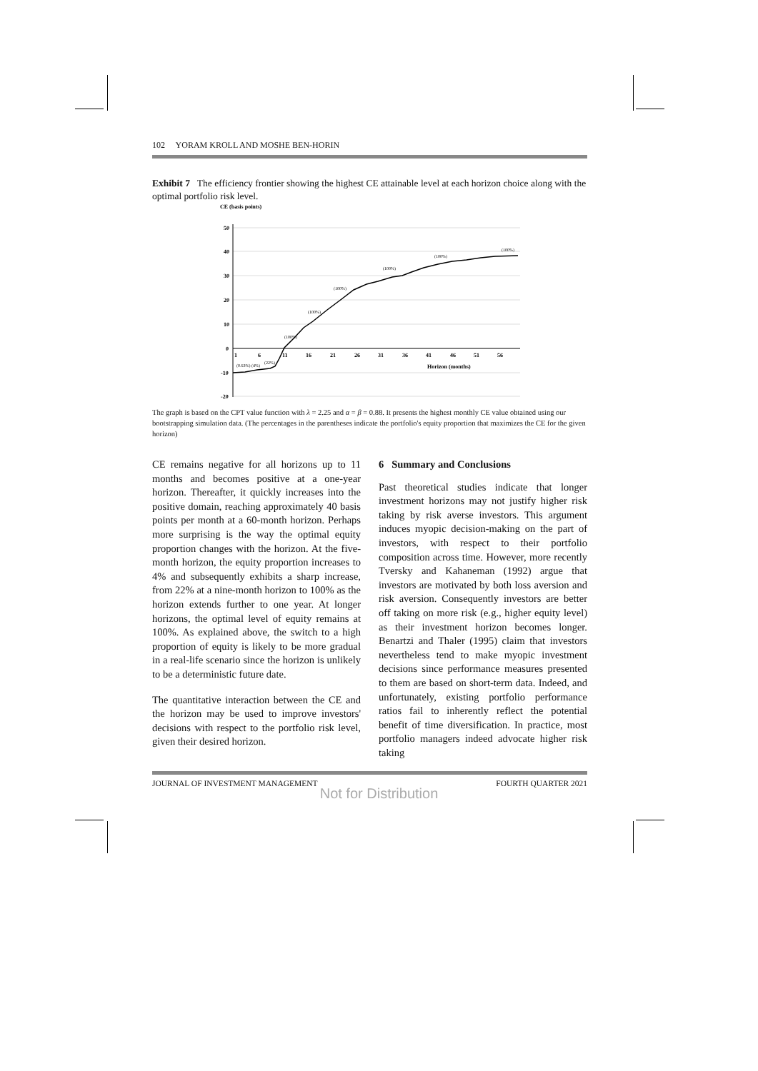102 YORAM KROLL AND MOSHE BEN-HORIN
Exhibit 7 The efficiency frontier showing the highest CE attainable level at each horizon choice along with the optimal portfolio risk level.
CE (basis points)
50
40
30
20
10
0
-10
-20
1
6
11
16
21
26
31
36
41
46
51
56
Horizon (months)
(0.63%) (4%)
(22%)
(100%)
(100%)
(100%)
(100%)
(100%)
(100%)
The graph is based on the CPT value function with λ = 2.25 and α = β = 0.88. It presents the highest monthly CE value obtained using our bootstrapping simulation data. (The percentages in the parentheses indicate the portfolio's equity proportion that maximizes the CE for the given horizon)
CE remains negative for all horizons up to 11 months and becomes positive at a one-year horizon. Thereafter, it quickly increases into the positive domain, reaching approximately 40 basis points per month at a 60-month horizon. Perhaps more surprising is the way the optimal equity proportion changes with the horizon. At the five-month horizon, the equity proportion increases to 4% and subsequently exhibits a sharp increase, from 22% at a nine-month horizon to 100% as the horizon extends further to one year. At longer horizons, the optimal level of equity remains at 100%. As explained above, the switch to a high proportion of equity is likely to be more gradual in a real-life scenario since the horizon is unlikely to be a deterministic future date.
The quantitative interaction between the CE and the horizon may be used to improve investors' decisions with respect to the portfolio risk level, given their desired horizon.
6 Summary and Conclusions
Past theoretical studies indicate that longer investment horizons may not justify higher risk taking by risk averse investors. This argument induces myopic decision-making on the part of investors, with respect to their portfolio composition across time. However, more recently Tversky and Kahaneman (1992) argue that investors are motivated by both loss aversion and risk aversion. Consequently investors are better off taking on more risk (e.g., higher equity level) as their investment horizon becomes longer. Benartzi and Thaler (1995) claim that investors nevertheless tend to make myopic investment decisions since performance measures presented to them are based on short-term data. Indeed, and unfortunately, existing portfolio performance ratios fail to inherently reflect the potential benefit of time diversification. In practice, most portfolio managers indeed advocate higher risk taking
JOURNAL OF INVESTMENT MANAGEMENT FOURTH QUARTER 2021
Not for Distribution